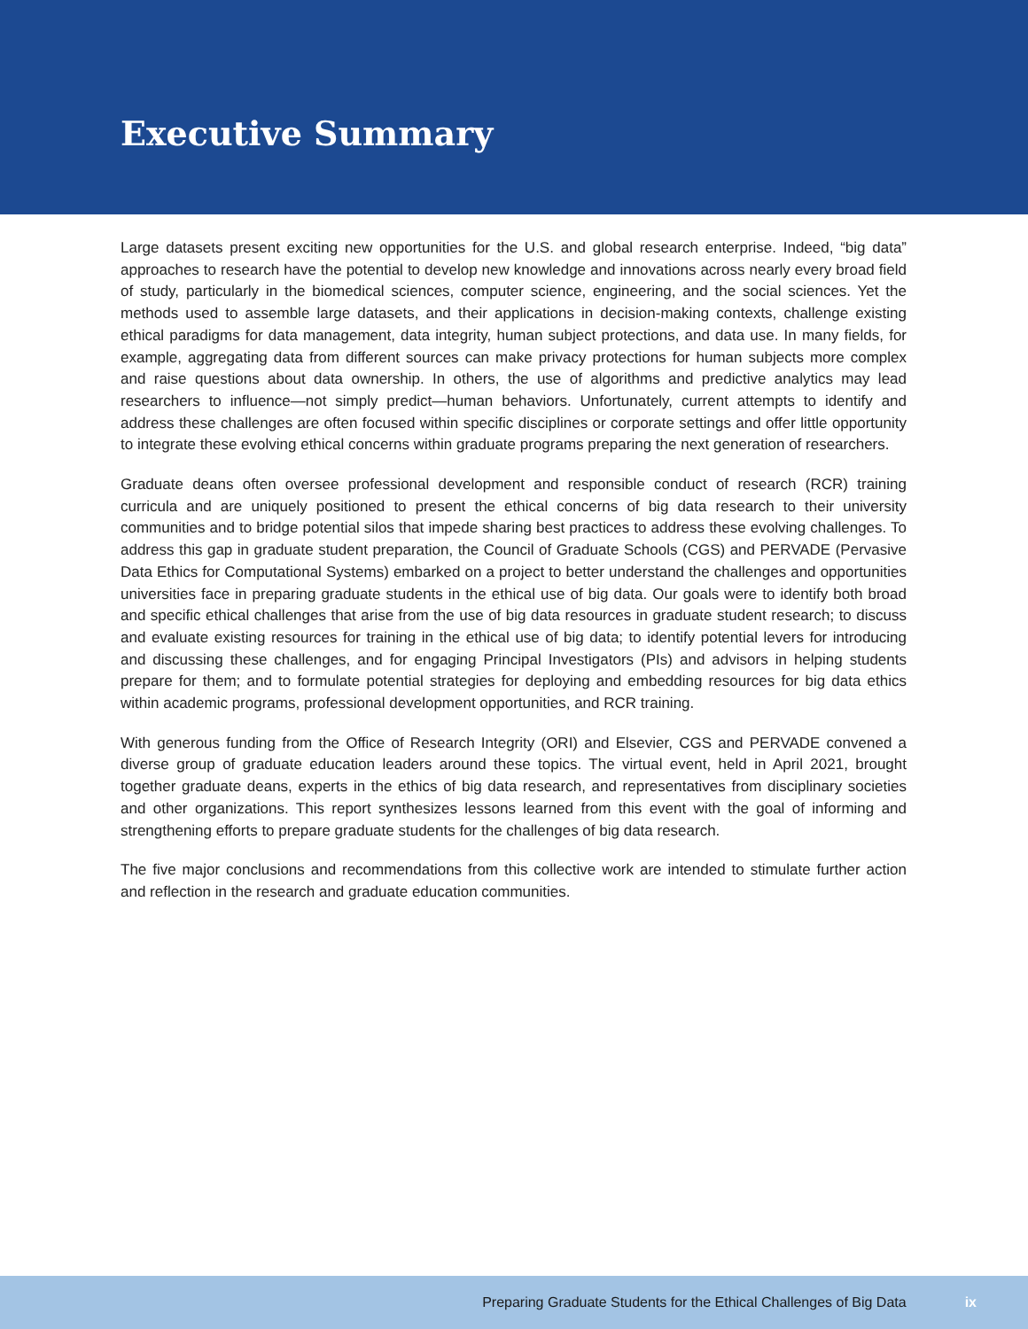Executive Summary
Large datasets present exciting new opportunities for the U.S. and global research enterprise. Indeed, “big data” approaches to research have the potential to develop new knowledge and innovations across nearly every broad field of study, particularly in the biomedical sciences, computer science, engineering, and the social sciences. Yet the methods used to assemble large datasets, and their applications in decision-making contexts, challenge existing ethical paradigms for data management, data integrity, human subject protections, and data use. In many fields, for example, aggregating data from different sources can make privacy protections for human subjects more complex and raise questions about data ownership. In others, the use of algorithms and predictive analytics may lead researchers to influence—not simply predict—human behaviors. Unfortunately, current attempts to identify and address these challenges are often focused within specific disciplines or corporate settings and offer little opportunity to integrate these evolving ethical concerns within graduate programs preparing the next generation of researchers.
Graduate deans often oversee professional development and responsible conduct of research (RCR) training curricula and are uniquely positioned to present the ethical concerns of big data research to their university communities and to bridge potential silos that impede sharing best practices to address these evolving challenges. To address this gap in graduate student preparation, the Council of Graduate Schools (CGS) and PERVADE (Pervasive Data Ethics for Computational Systems) embarked on a project to better understand the challenges and opportunities universities face in preparing graduate students in the ethical use of big data. Our goals were to identify both broad and specific ethical challenges that arise from the use of big data resources in graduate student research; to discuss and evaluate existing resources for training in the ethical use of big data; to identify potential levers for introducing and discussing these challenges, and for engaging Principal Investigators (PIs) and advisors in helping students prepare for them; and to formulate potential strategies for deploying and embedding resources for big data ethics within academic programs, professional development opportunities, and RCR training.
With generous funding from the Office of Research Integrity (ORI) and Elsevier, CGS and PERVADE convened a diverse group of graduate education leaders around these topics. The virtual event, held in April 2021, brought together graduate deans, experts in the ethics of big data research, and representatives from disciplinary societies and other organizations. This report synthesizes lessons learned from this event with the goal of informing and strengthening efforts to prepare graduate students for the challenges of big data research.
The five major conclusions and recommendations from this collective work are intended to stimulate further action and reflection in the research and graduate education communities.
Preparing Graduate Students for the Ethical Challenges of Big Data ix